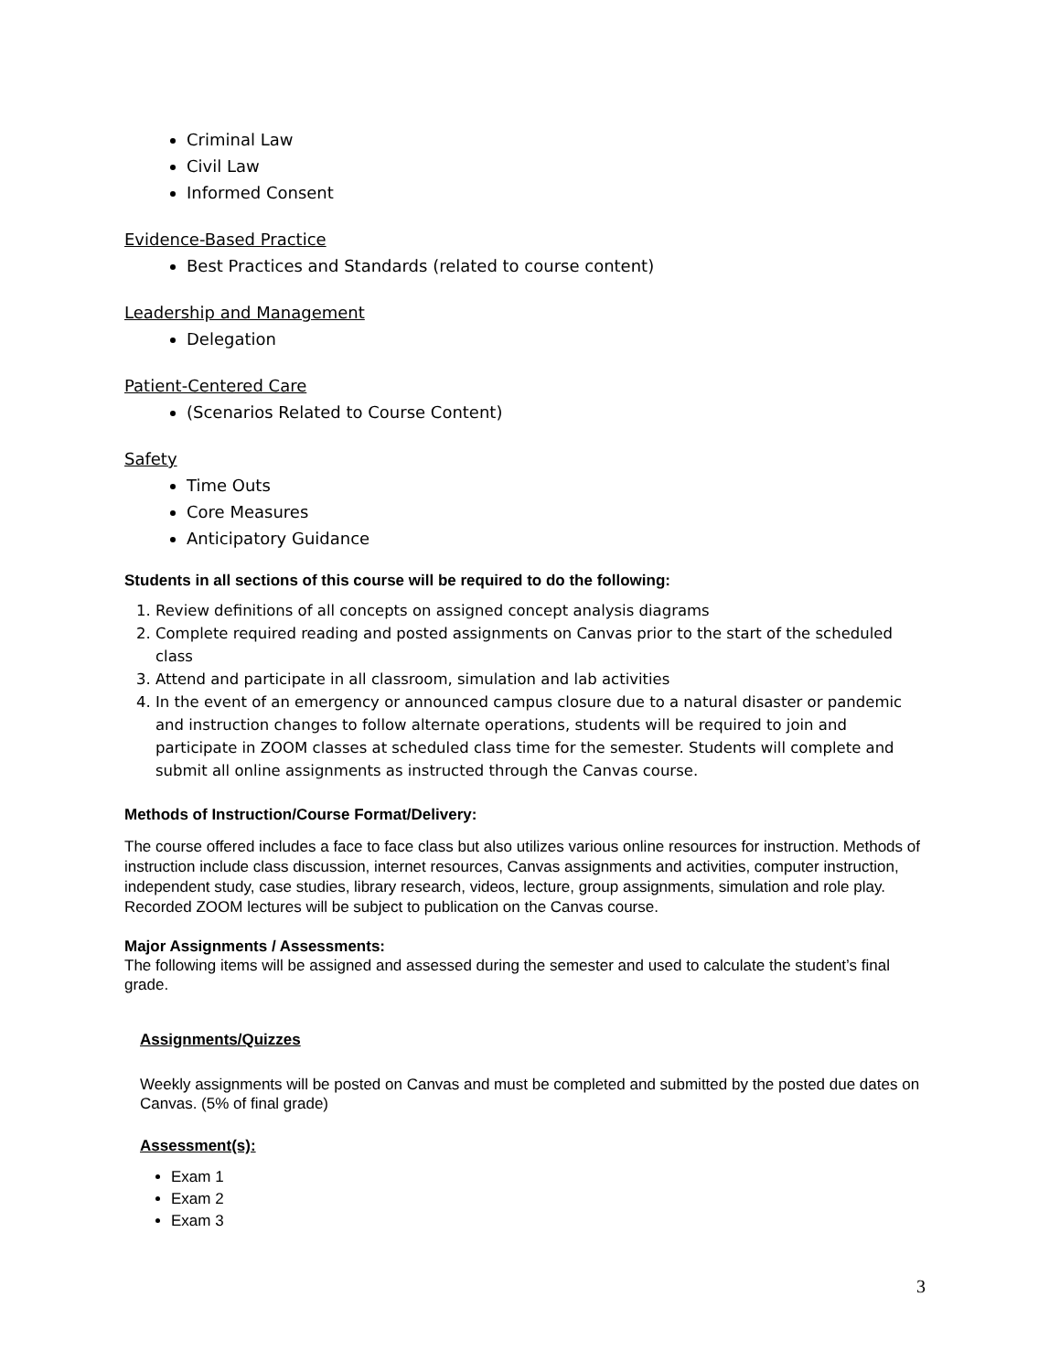Criminal Law
Civil Law
Informed Consent
Evidence-Based Practice
Best Practices and Standards (related to course content)
Leadership and Management
Delegation
Patient-Centered Care
(Scenarios Related to Course Content)
Safety
Time Outs
Core Measures
Anticipatory Guidance
Students in all sections of this course will be required to do the following:
1. Review definitions of all concepts on assigned concept analysis diagrams
2. Complete required reading and posted assignments on Canvas prior to the start of the scheduled class
3. Attend and participate in all classroom, simulation and lab activities
4. In the event of an emergency or announced campus closure due to a natural disaster or pandemic and instruction changes to follow alternate operations, students will be required to join and participate in ZOOM classes at scheduled class time for the semester. Students will complete and submit all online assignments as instructed through the Canvas course.
Methods of Instruction/Course Format/Delivery:
The course offered includes a face to face class but also utilizes various online resources for instruction. Methods of instruction include class discussion, internet resources, Canvas assignments and activities, computer instruction, independent study, case studies, library research, videos, lecture, group assignments, simulation and role play. Recorded ZOOM lectures will be subject to publication on the Canvas course.
Major Assignments / Assessments:
The following items will be assigned and assessed during the semester and used to calculate the student’s final grade.
Assignments/Quizzes
Weekly assignments will be posted on Canvas and must be completed and submitted by the posted due dates on Canvas. (5% of final grade)
Assessment(s):
Exam 1
Exam 2
Exam 3
3